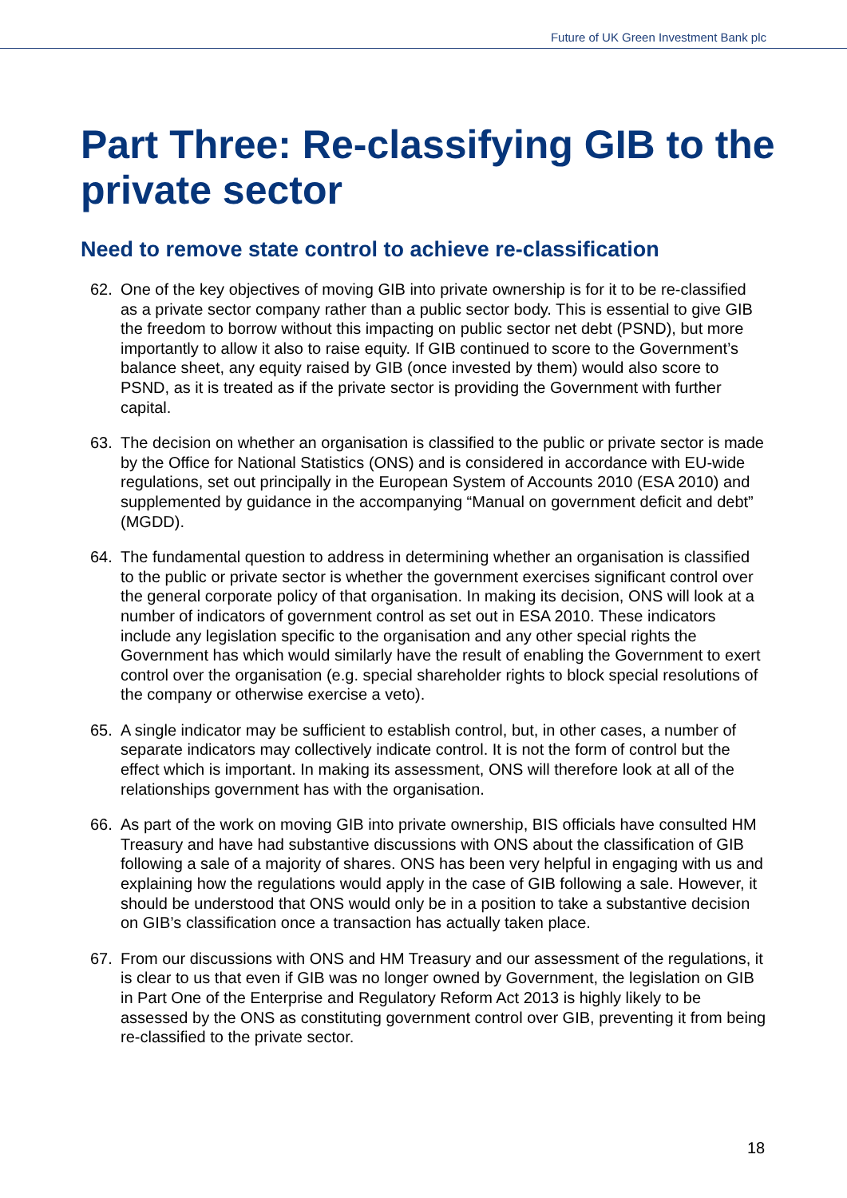Future of UK Green Investment Bank plc
Part Three: Re-classifying GIB to the private sector
Need to remove state control to achieve re-classification
62. One of the key objectives of moving GIB into private ownership is for it to be re-classified as a private sector company rather than a public sector body. This is essential to give GIB the freedom to borrow without this impacting on public sector net debt (PSND), but more importantly to allow it also to raise equity. If GIB continued to score to the Government’s balance sheet, any equity raised by GIB (once invested by them) would also score to PSND, as it is treated as if the private sector is providing the Government with further capital.
63. The decision on whether an organisation is classified to the public or private sector is made by the Office for National Statistics (ONS) and is considered in accordance with EU-wide regulations, set out principally in the European System of Accounts 2010 (ESA 2010) and supplemented by guidance in the accompanying “Manual on government deficit and debt” (MGDD).
64. The fundamental question to address in determining whether an organisation is classified to the public or private sector is whether the government exercises significant control over the general corporate policy of that organisation. In making its decision, ONS will look at a number of indicators of government control as set out in ESA 2010. These indicators include any legislation specific to the organisation and any other special rights the Government has which would similarly have the result of enabling the Government to exert control over the organisation (e.g. special shareholder rights to block special resolutions of the company or otherwise exercise a veto).
65. A single indicator may be sufficient to establish control, but, in other cases, a number of separate indicators may collectively indicate control. It is not the form of control but the effect which is important. In making its assessment, ONS will therefore look at all of the relationships government has with the organisation.
66. As part of the work on moving GIB into private ownership, BIS officials have consulted HM Treasury and have had substantive discussions with ONS about the classification of GIB following a sale of a majority of shares. ONS has been very helpful in engaging with us and explaining how the regulations would apply in the case of GIB following a sale. However, it should be understood that ONS would only be in a position to take a substantive decision on GIB’s classification once a transaction has actually taken place.
67. From our discussions with ONS and HM Treasury and our assessment of the regulations, it is clear to us that even if GIB was no longer owned by Government, the legislation on GIB in Part One of the Enterprise and Regulatory Reform Act 2013 is highly likely to be assessed by the ONS as constituting government control over GIB, preventing it from being re-classified to the private sector.
18